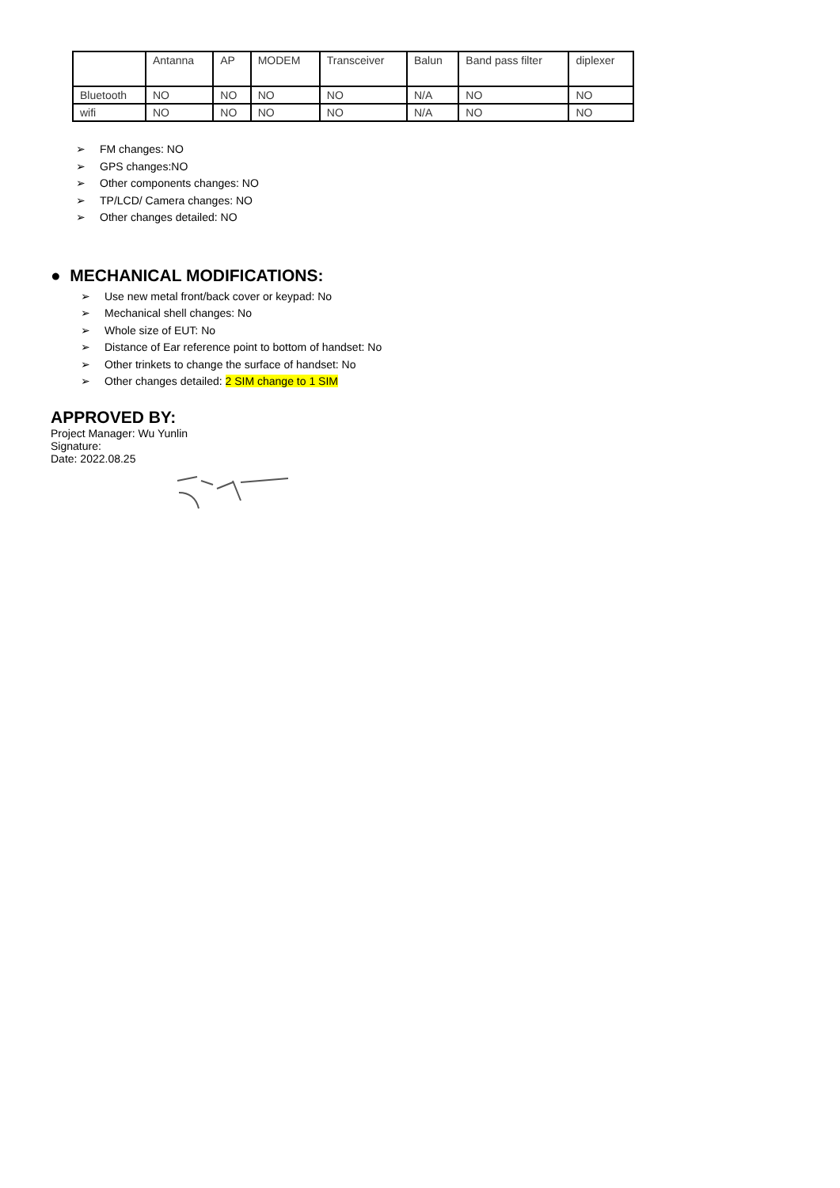| | Antanna | AP | MODEM | Transceiver | Balun | Band pass filter | diplexer |
| Bluetooth | NO | NO | NO | NO | N/A | NO | NO |
| wifi | NO | NO | NO | NO | N/A | NO | NO |
➢ FM changes: NO
➢ GPS changes:NO
➢ Other components changes: NO
➢ TP/LCD/ Camera changes: NO
➢ Other changes detailed: NO
● MECHANICAL MODIFICATIONS:
➢ Use new metal front/back cover or keypad: No
➢ Mechanical shell changes: No
➢ Whole size of EUT: No
➢ Distance of Ear reference point to bottom of handset: No
➢ Other trinkets to change the surface of handset: No
➢ Other changes detailed: 2 SIM change to 1 SIM
APPROVED BY:
Project Manager: Wu Yunlin
Signature:
Date: 2022.08.25